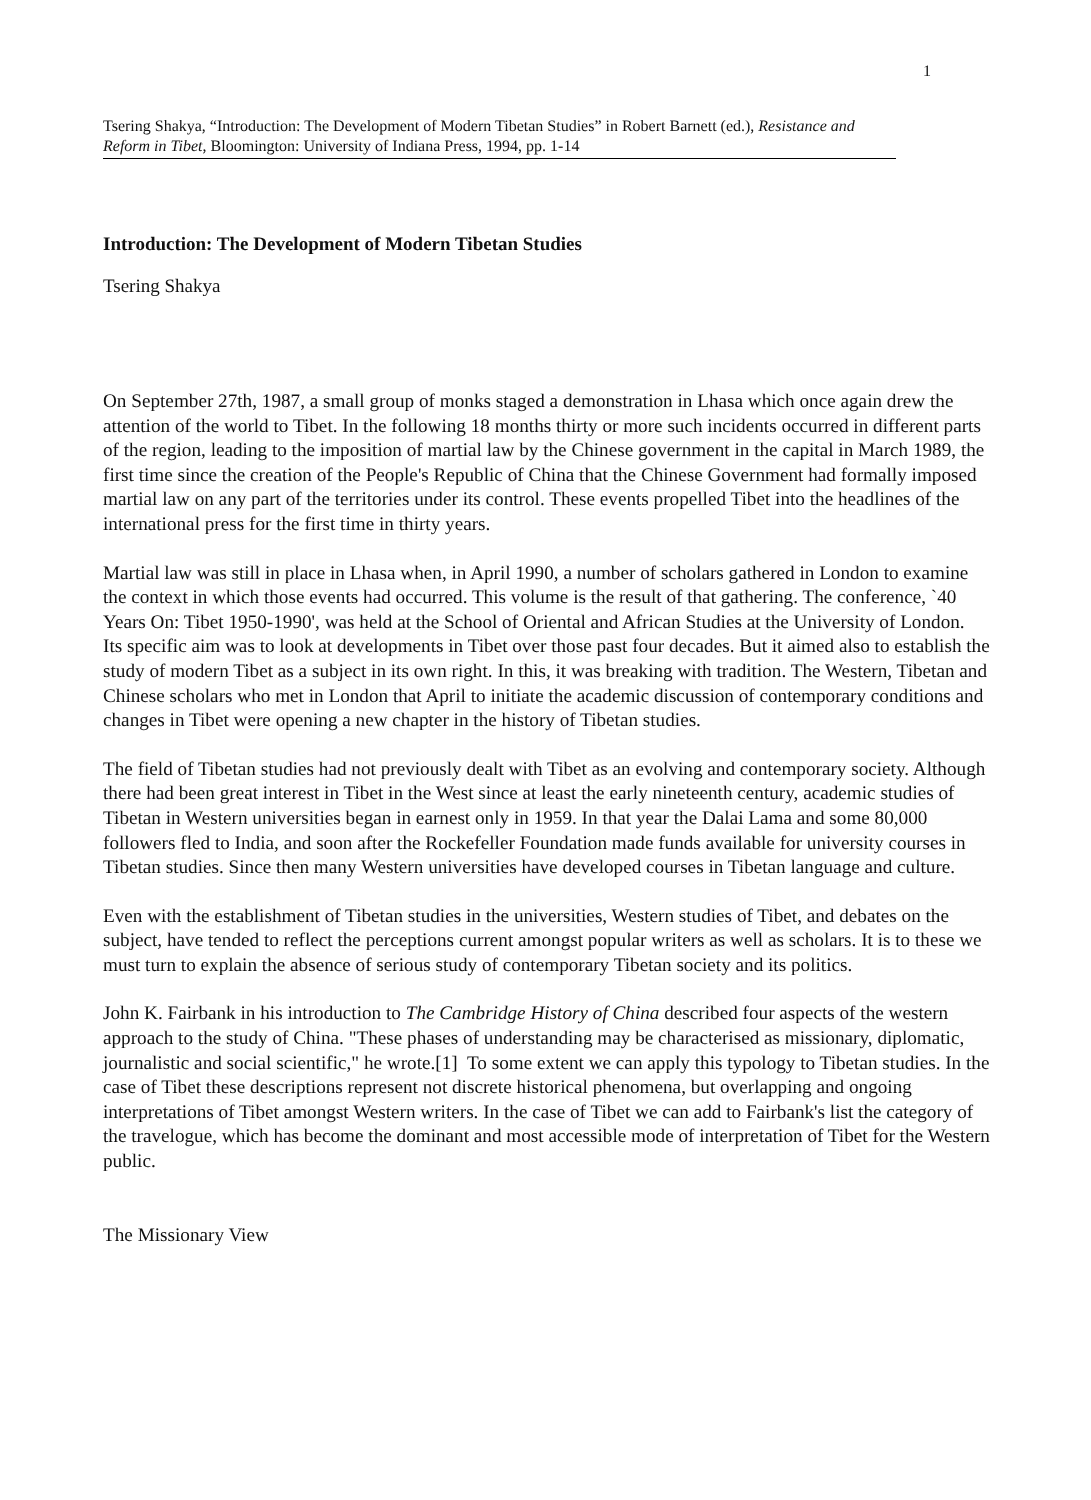1
Tsering Shakya, “Introduction: The Development of Modern Tibetan Studies” in Robert Barnett (ed.), Resistance and Reform in Tibet, Bloomington: University of Indiana Press, 1994, pp. 1-14
Introduction: The Development of Modern Tibetan Studies
Tsering Shakya
On September 27th, 1987, a small group of monks staged a demonstration in Lhasa which once again drew the attention of the world to Tibet. In the following 18 months thirty or more such incidents occurred in different parts of the region, leading to the imposition of martial law by the Chinese government in the capital in March 1989, the first time since the creation of the People's Republic of China that the Chinese Government had formally imposed martial law on any part of the territories under its control. These events propelled Tibet into the headlines of the international press for the first time in thirty years.
Martial law was still in place in Lhasa when, in April 1990, a number of scholars gathered in London to examine the context in which those events had occurred. This volume is the result of that gathering. The conference, `40 Years On: Tibet 1950-1990', was held at the School of Oriental and African Studies at the University of London. Its specific aim was to look at developments in Tibet over those past four decades. But it aimed also to establish the study of modern Tibet as a subject in its own right. In this, it was breaking with tradition. The Western, Tibetan and Chinese scholars who met in London that April to initiate the academic discussion of contemporary conditions and changes in Tibet were opening a new chapter in the history of Tibetan studies.
The field of Tibetan studies had not previously dealt with Tibet as an evolving and contemporary society. Although there had been great interest in Tibet in the West since at least the early nineteenth century, academic studies of Tibetan in Western universities began in earnest only in 1959. In that year the Dalai Lama and some 80,000 followers fled to India, and soon after the Rockefeller Foundation made funds available for university courses in Tibetan studies. Since then many Western universities have developed courses in Tibetan language and culture.
Even with the establishment of Tibetan studies in the universities, Western studies of Tibet, and debates on the subject, have tended to reflect the perceptions current amongst popular writers as well as scholars. It is to these we must turn to explain the absence of serious study of contemporary Tibetan society and its politics.
John K. Fairbank in his introduction to The Cambridge History of China described four aspects of the western approach to the study of China. "These phases of understanding may be characterised as missionary, diplomatic, journalistic and social scientific," he wrote.[1] To some extent we can apply this typology to Tibetan studies. In the case of Tibet these descriptions represent not discrete historical phenomena, but overlapping and ongoing interpretations of Tibet amongst Western writers. In the case of Tibet we can add to Fairbank's list the category of the travelogue, which has become the dominant and most accessible mode of interpretation of Tibet for the Western public.
The Missionary View